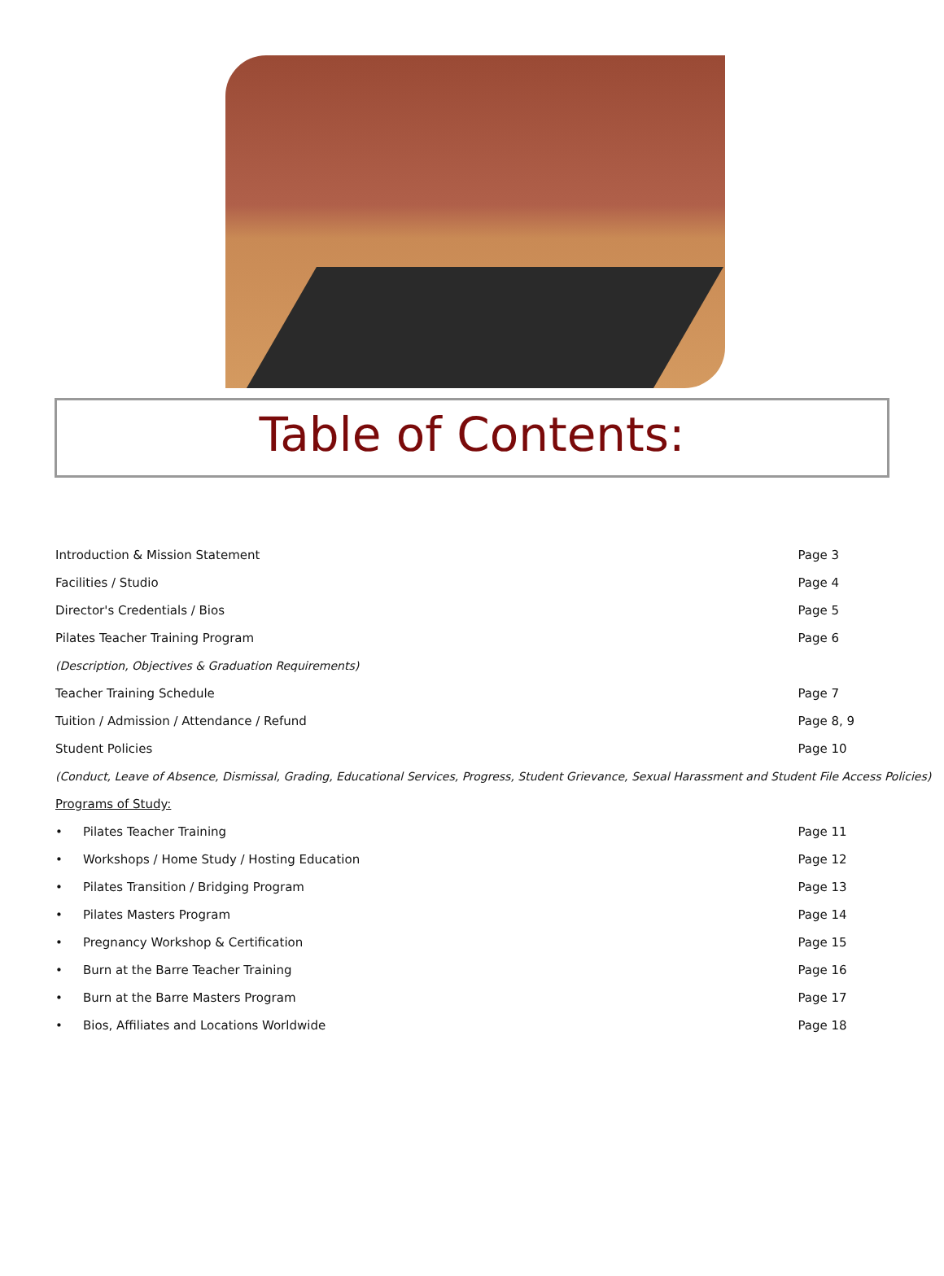Table of Contents:
| Introduction & Mission Statement | | Page 3 |
| Facilities / Studio | | Page 4 |
| Director's Credentials / Bios | | Page 5 |
| Pilates Teacher Training Program | | Page 6 |
| (Description, Objectives & Graduation Requirements) | | |
| Teacher Training Schedule | | Page 7 |
| Tuition / Admission / Attendance / Refund | | Page 8, 9 |
| Student Policies | | Page 10 |
| (Conduct, Leave of Absence, Dismissal, Grading, Educational Services, Progress, Student Grievance, Sexual Harassment and Student File Access Policies) | | |
| Programs of Study: | | |
| • | Pilates Teacher Training | Page 11 |
| • | Workshops / Home Study / Hosting Education | Page 12 |
| • | Pilates Transition / Bridging Program | Page 13 |
| • | Pilates Masters Program | Page 14 |
| • | Pregnancy Workshop & Certification | Page 15 |
| • | Burn at the Barre Teacher Training | Page 16 |
| • | Burn at the Barre Masters Program | Page 17 |
| • | Bios, Affiliates and Locations Worldwide | Page 18 |